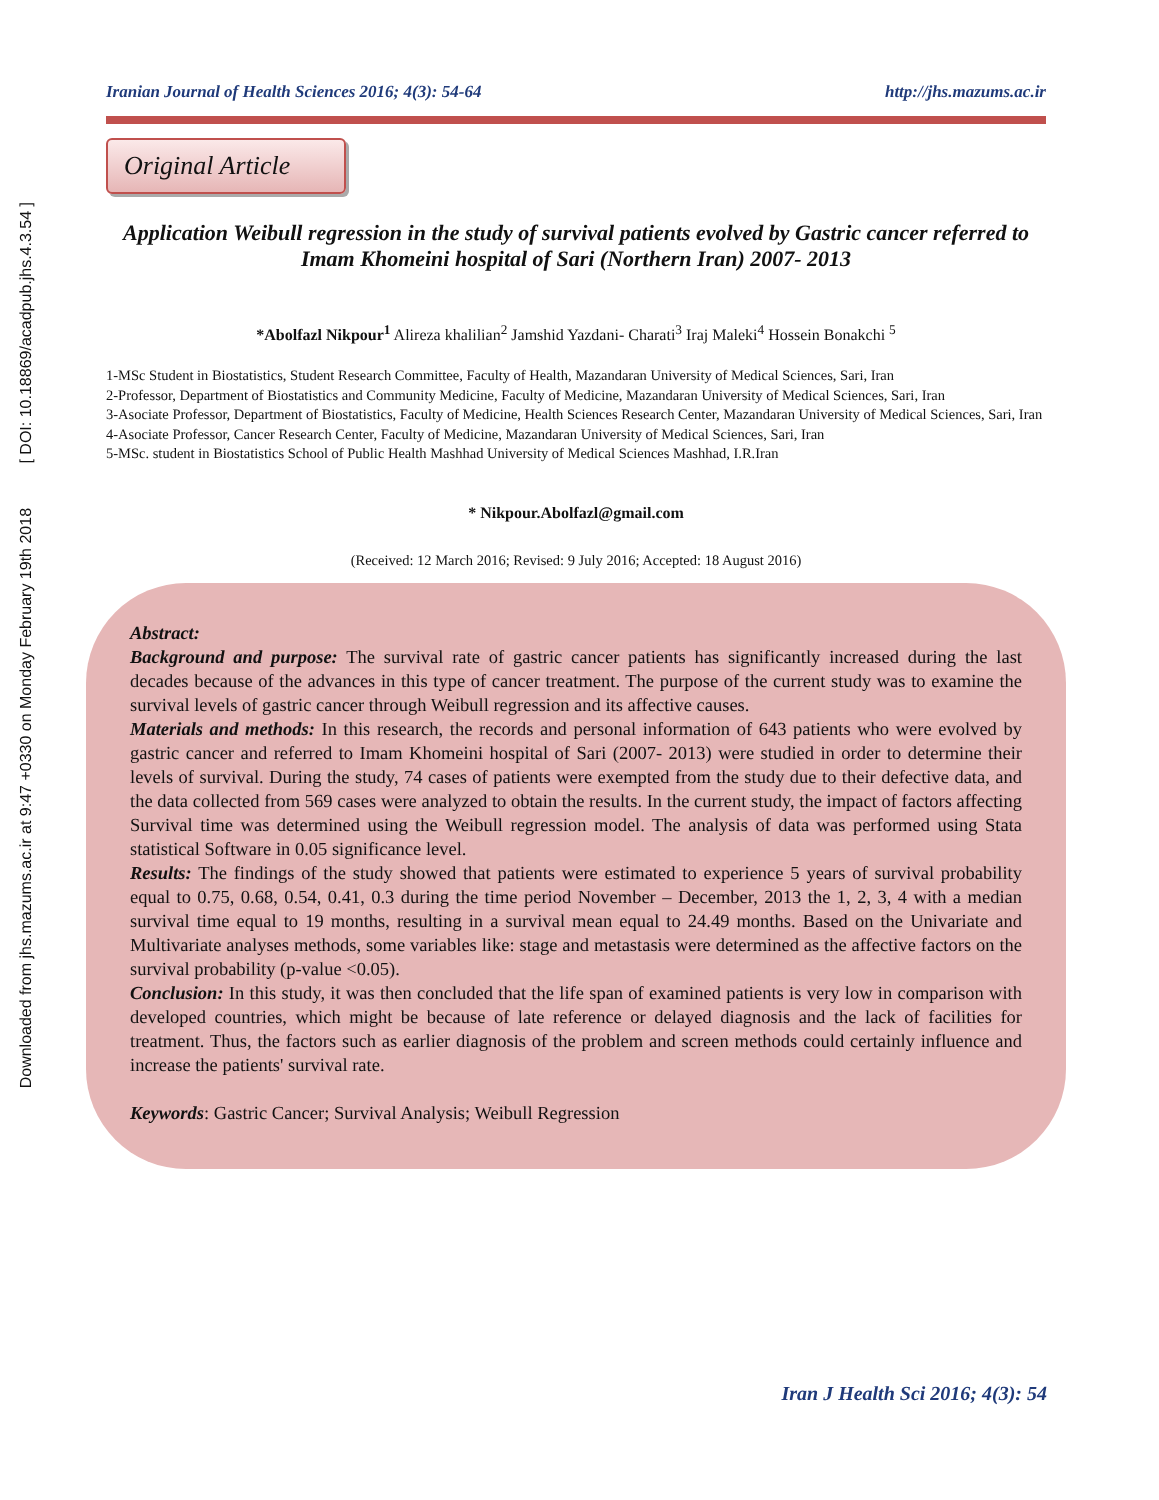Downloaded from jhs.mazums.ac.ir at 9:47 +0330 on Monday February 19th 2018 [ DOI: 10.18869/acadpub.jhs.4.3.54 ]
Iranian Journal of Health Sciences 2016; 4(3): 54-64 http://jhs.mazums.ac.ir
Original Article
Application Weibull regression in the study of survival patients evolved by Gastric cancer referred to Imam Khomeini hospital of Sari (Northern Iran) 2007- 2013
*Abolfazl Nikpour<sup>1</sup> Alireza khalilian<sup>2</sup> Jamshid Yazdani- Charati<sup>3</sup> Iraj Maleki<sup>4</sup> Hossein Bonakchi <sup>5</sup>
1-MSc Student in Biostatistics, Student Research Committee, Faculty of Health, Mazandaran University of Medical Sciences, Sari, Iran
2-Professor, Department of Biostatistics and Community Medicine, Faculty of Medicine, Mazandaran University of Medical Sciences, Sari, Iran
3-Asociate Professor, Department of Biostatistics, Faculty of Medicine, Health Sciences Research Center, Mazandaran University of Medical Sciences, Sari, Iran
4-Asociate Professor, Cancer Research Center, Faculty of Medicine, Mazandaran University of Medical Sciences, Sari, Iran
5-MSc. student in Biostatistics School of Public Health Mashhad University of Medical Sciences Mashhad, I.R.Iran
* Nikpour.Abolfazl@gmail.com
(Received: 12 March 2016; Revised: 9 July 2016; Accepted: 18 August 2016)
Abstract:
Background and purpose: The survival rate of gastric cancer patients has significantly increased during the last decades because of the advances in this type of cancer treatment. The purpose of the current study was to examine the survival levels of gastric cancer through Weibull regression and its affective causes.
Materials and methods: In this research, the records and personal information of 643 patients who were evolved by gastric cancer and referred to Imam Khomeini hospital of Sari (2007- 2013) were studied in order to determine their levels of survival. During the study, 74 cases of patients were exempted from the study due to their defective data, and the data collected from 569 cases were analyzed to obtain the results. In the current study, the impact of factors affecting Survival time was determined using the Weibull regression model. The analysis of data was performed using Stata statistical Software in 0.05 significance level.
Results: The findings of the study showed that patients were estimated to experience 5 years of survival probability equal to 0.75, 0.68, 0.54, 0.41, 0.3 during the time period November – December, 2013 the 1, 2, 3, 4 with a median survival time equal to 19 months, resulting in a survival mean equal to 24.49 months. Based on the Univariate and Multivariate analyses methods, some variables like: stage and metastasis were determined as the affective factors on the survival probability (p-value <0.05).
Conclusion: In this study, it was then concluded that the life span of examined patients is very low in comparison with developed countries, which might be because of late reference or delayed diagnosis and the lack of facilities for treatment. Thus, the factors such as earlier diagnosis of the problem and screen methods could certainly influence and increase the patients' survival rate.
Keywords: Gastric Cancer; Survival Analysis; Weibull Regression
Iran J Health Sci 2016; 4(3): 54